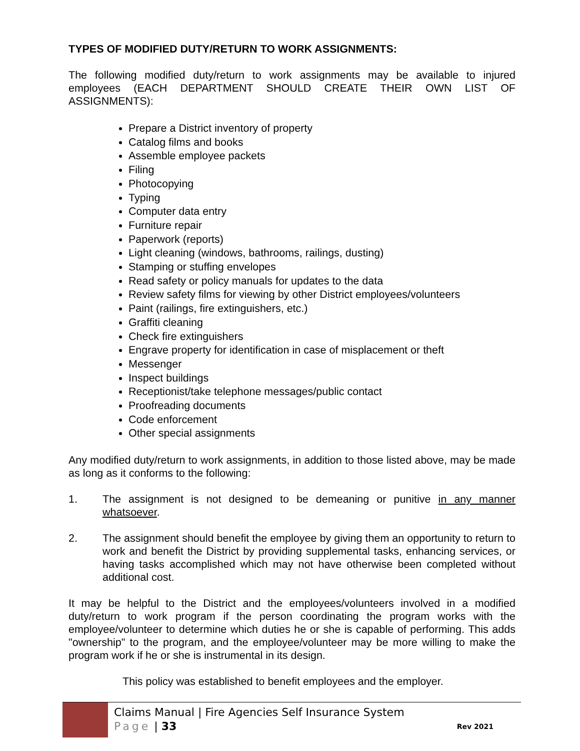TYPES OF MODIFIED DUTY/RETURN TO WORK ASSIGNMENTS:
The following modified duty/return to work assignments may be available to injured employees (EACH DEPARTMENT SHOULD CREATE THEIR OWN LIST OF ASSIGNMENTS):
Prepare a District inventory of property
Catalog films and books
Assemble employee packets
Filing
Photocopying
Typing
Computer data entry
Furniture repair
Paperwork (reports)
Light cleaning (windows, bathrooms, railings, dusting)
Stamping or stuffing envelopes
Read safety or policy manuals for updates to the data
Review safety films for viewing by other District employees/volunteers
Paint (railings, fire extinguishers, etc.)
Graffiti cleaning
Check fire extinguishers
Engrave property for identification in case of misplacement or theft
Messenger
Inspect buildings
Receptionist/take telephone messages/public contact
Proofreading documents
Code enforcement
Other special assignments
Any modified duty/return to work assignments, in addition to those listed above, may be made as long as it conforms to the following:
1. The assignment is not designed to be demeaning or punitive in any manner whatsoever.
2. The assignment should benefit the employee by giving them an opportunity to return to work and benefit the District by providing supplemental tasks, enhancing services, or having tasks accomplished which may not have otherwise been completed without additional cost.
It may be helpful to the District and the employees/volunteers involved in a modified duty/return to work program if the person coordinating the program works with the employee/volunteer to determine which duties he or she is capable of performing. This adds "ownership" to the program, and the employee/volunteer may be more willing to make the program work if he or she is instrumental in its design.
This policy was established to benefit employees and the employer.
Claims Manual | Fire Agencies Self Insurance System
Page | 33 Rev 2021